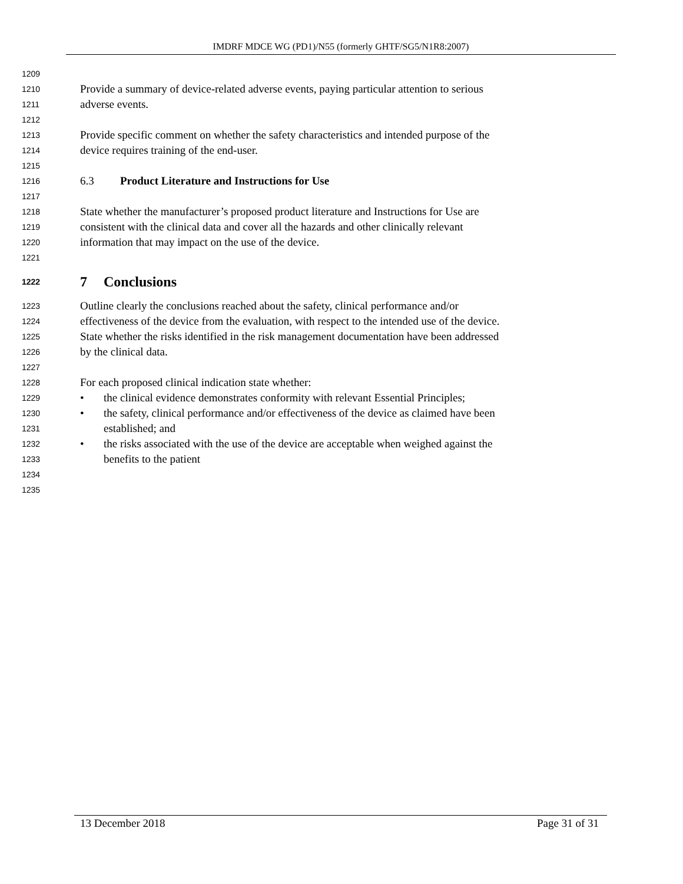IMDRF MDCE WG (PD1)/N55 (formerly GHTF/SG5/N1R8:2007)
1209
1210 Provide a summary of device-related adverse events, paying particular attention to serious
1211 adverse events.
1212
1213 Provide specific comment on whether the safety characteristics and intended purpose of the
1214 device requires training of the end-user.
1215
1216 6.3 Product Literature and Instructions for Use
1217
1218 State whether the manufacturer’s proposed product literature and Instructions for Use are
1219 consistent with the clinical data and cover all the hazards and other clinically relevant
1220 information that may impact on the use of the device.
1221
1222 7 Conclusions
1223 Outline clearly the conclusions reached about the safety, clinical performance and/or
1224 effectiveness of the device from the evaluation, with respect to the intended use of the device.
1225 State whether the risks identified in the risk management documentation have been addressed
1226 by the clinical data.
1227
1228 For each proposed clinical indication state whether:
1229 • the clinical evidence demonstrates conformity with relevant Essential Principles;
1230 • the safety, clinical performance and/or effectiveness of the device as claimed have been
1231 established; and
1232 • the risks associated with the use of the device are acceptable when weighed against the
1233 benefits to the patient
1234
1235
13 December 2018 Page 31 of 31